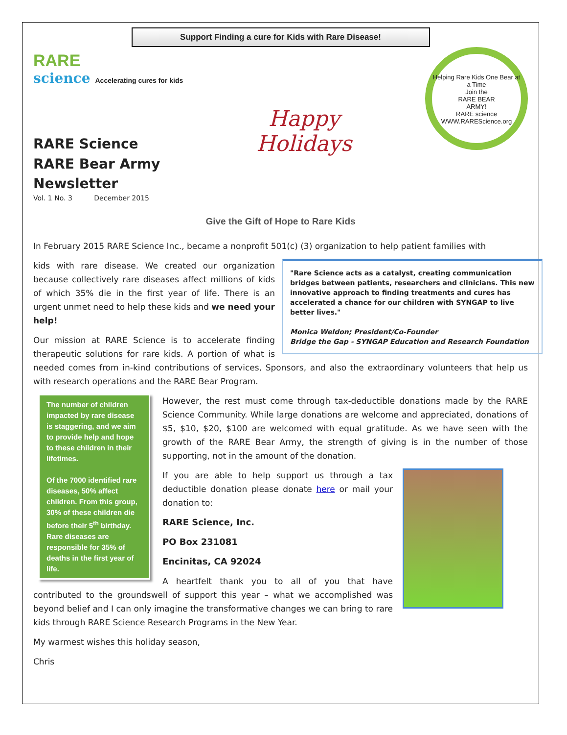Support Finding a cure for Kids with Rare Disease!
RARE
science Accelerating cures for kids
RARE Science
RARE Bear Army
Newsletter
Vol. 1 No. 3 December 2015
Happy
Holidays
Helping Rare Kids One Bear at a Time
Join the
RARE BEAR
ARMY!
RARE science
WWW.RAREScience.org
Give the Gift of Hope to Rare Kids
In February 2015 RARE Science Inc., became a nonprofit 501(c) (3) organization to help patient families with
"Rare Science acts as a catalyst, creating communication bridges between patients, researchers and clinicians. This new innovative approach to finding treatments and cures has accelerated a chance for our children with SYNGAP to live better lives."
Monica Weldon; President/Co-Founder
Bridge the Gap - SYNGAP Education and Research Foundation
kids with rare disease. We created our organization because collectively rare diseases affect millions of kids of which 35% die in the first year of life. There is an urgent unmet need to help these kids and we need your help!
Our mission at RARE Science is to accelerate finding therapeutic solutions for rare kids. A portion of what is needed comes from in-kind contributions of services, Sponsors, and also the extraordinary volunteers that help us with research operations and the RARE Bear Program.
The number of children impacted by rare disease is staggering, and we aim to provide help and hope to these children in their lifetimes.
Of the 7000 identified rare diseases, 50% affect children. From this group, 30% of these children die before their 5<sup>th</sup> birthday. Rare diseases are responsible for 35% of deaths in the first year of life.
However, the rest must come through tax-deductible donations made by the RARE Science Community. While large donations are welcome and appreciated, donations of $5, $10, $20, $100 are welcomed with equal gratitude. As we have seen with the growth of the RARE Bear Army, the strength of giving is in the number of those supporting, not in the amount of the donation.
If you are able to help support us through a tax deductible donation please donate here or mail your donation to:
RARE Science, Inc.
PO Box 231081
Encinitas, CA 92024
A heartfelt thank you to all of you that have contributed to the groundswell of support this year – what we accomplished was beyond belief and I can only imagine the transformative changes we can bring to rare kids through RARE Science Research Programs in the New Year.
My warmest wishes this holiday season,
Chris